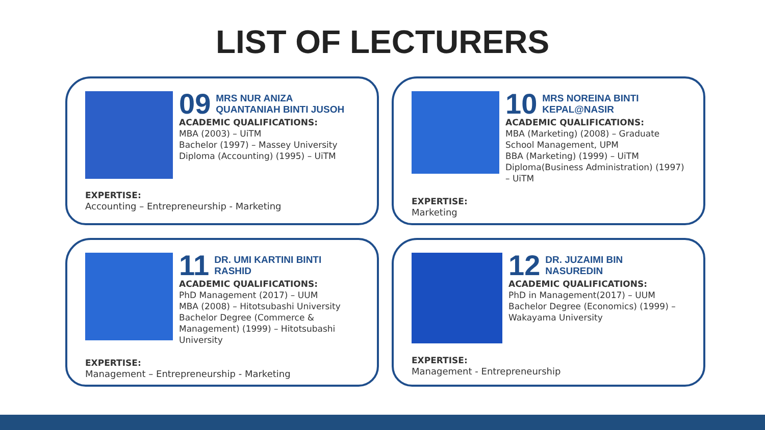LIST OF LECTURERS
09 MRS NUR ANIZA
QUANTANIAH BINTI JUSOH
ACADEMIC QUALIFICATIONS:
MBA (2003) – UiTM
Bachelor (1997) – Massey University
Diploma (Accounting) (1995) – UiTM
EXPERTISE:
Accounting – Entrepreneurship - Marketing
10 MRS NOREINA BINTI
KEPAL@NASIR
ACADEMIC QUALIFICATIONS:
MBA (Marketing) (2008) – Graduate School Management, UPM
BBA (Marketing) (1999) – UiTM
Diploma(Business Administration) (1997) – UiTM
EXPERTISE:
Marketing
11 DR. UMI KARTINI BINTI
RASHID
ACADEMIC QUALIFICATIONS:
PhD Management (2017) – UUM
MBA (2008) – Hitotsubashi University
Bachelor Degree (Commerce & Management) (1999) – Hitotsubashi University
EXPERTISE:
Management – Entrepreneurship - Marketing
12 DR. JUZAIMI BIN
NASUREDIN
ACADEMIC QUALIFICATIONS:
PhD in Management(2017) – UUM
Bachelor Degree (Economics) (1999) – Wakayama University
EXPERTISE:
Management - Entrepreneurship